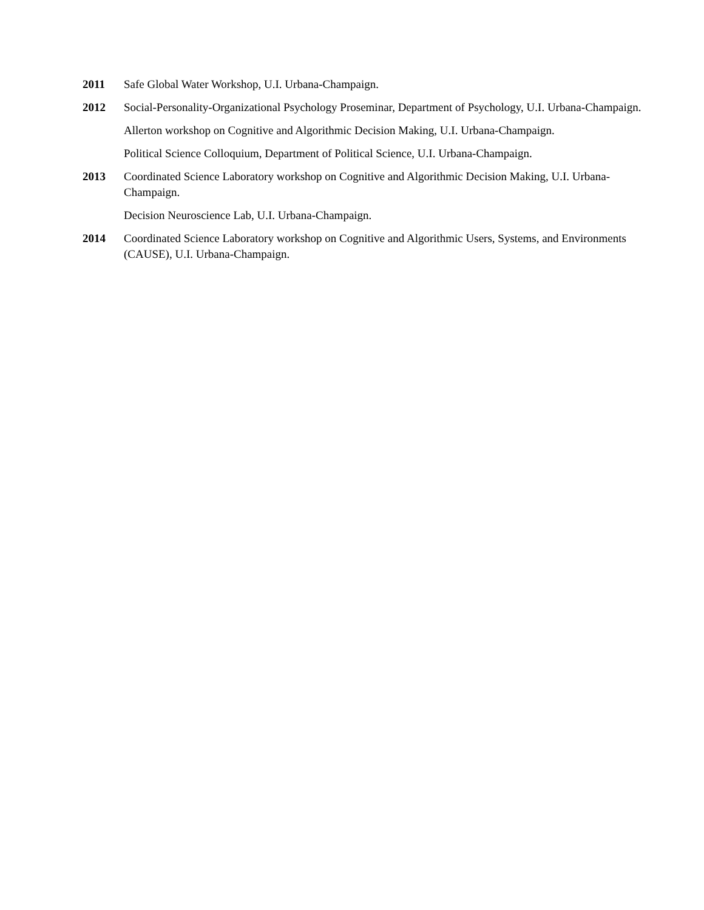2011 Safe Global Water Workshop, U.I. Urbana-Champaign.
2012 Social-Personality-Organizational Psychology Proseminar, Department of Psychology, U.I. Urbana-Champaign.
Allerton workshop on Cognitive and Algorithmic Decision Making, U.I. Urbana-Champaign.
Political Science Colloquium, Department of Political Science, U.I. Urbana-Champaign.
2013 Coordinated Science Laboratory workshop on Cognitive and Algorithmic Decision Making, U.I. Urbana-Champaign.
Decision Neuroscience Lab, U.I. Urbana-Champaign.
2014 Coordinated Science Laboratory workshop on Cognitive and Algorithmic Users, Systems, and Environments (CAUSE), U.I. Urbana-Champaign.